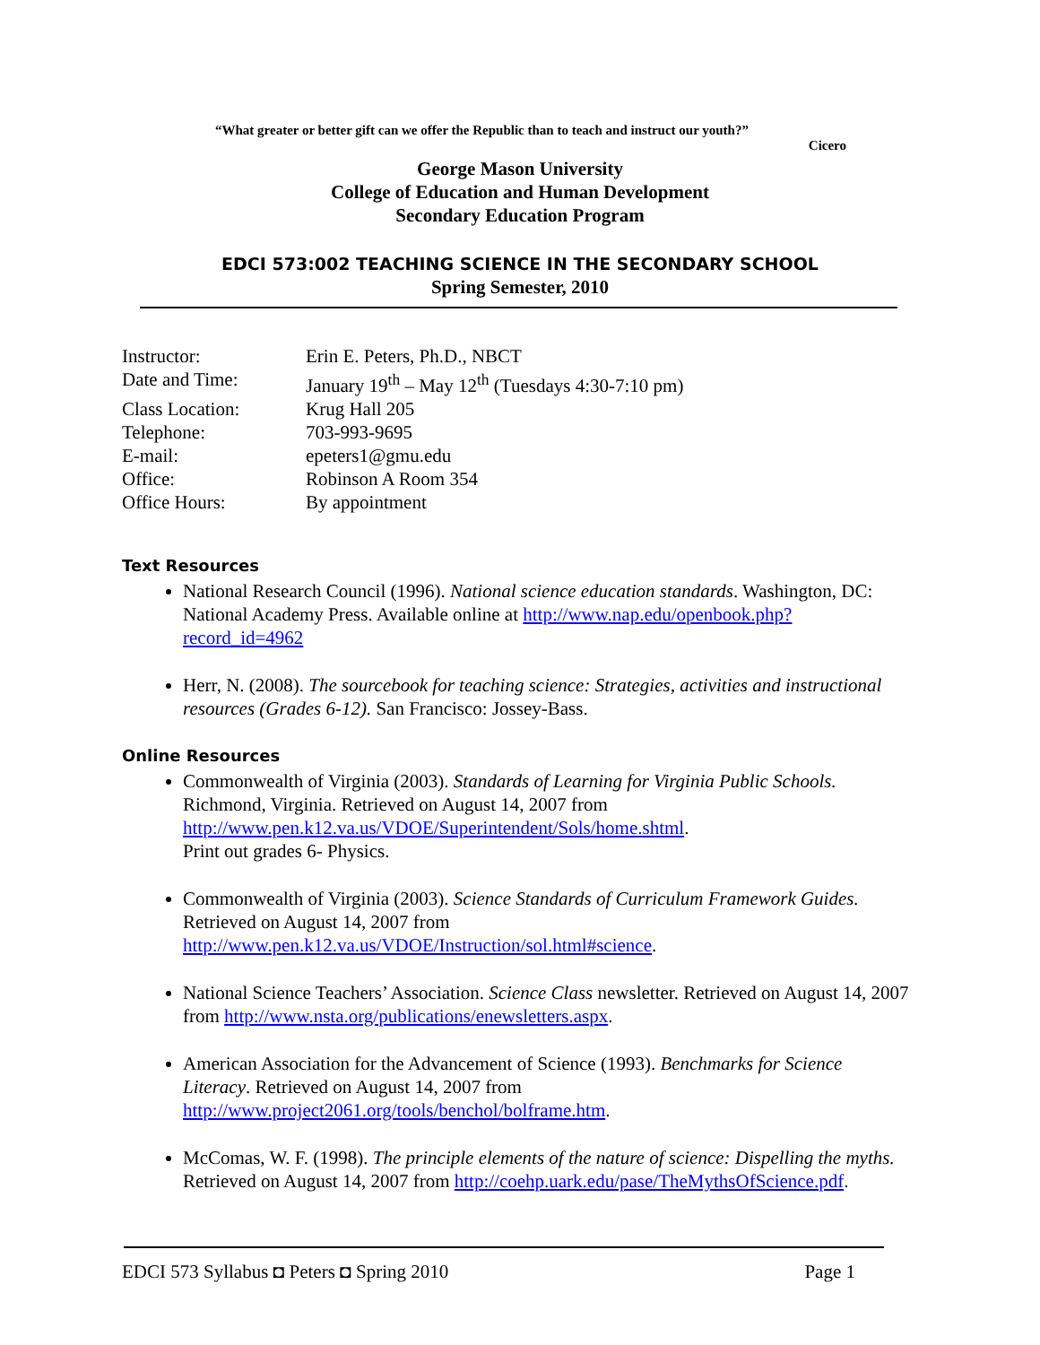“What greater or better gift can we offer the Republic than to teach and instruct our youth?”
Cicero
George Mason University
College of Education and Human Development
Secondary Education Program
EDCI 573:002 TEACHING SCIENCE IN THE SECONDARY SCHOOL
Spring Semester, 2010
| Instructor: | Erin E. Peters, Ph.D., NBCT |
| Date and Time: | January 19<sup>th</sup> – May 12<sup>th</sup> (Tuesdays 4:30-7:10 pm) |
| Class Location: | Krug Hall 205 |
| Telephone: | 703-993-9695 |
| E-mail: | epeters1@gmu.edu |
| Office: | Robinson A Room 354 |
| Office Hours: | By appointment |
Text Resources
National Research Council (1996). National science education standards. Washington, DC: National Academy Press. Available online at http://www.nap.edu/openbook.php?record_id=4962
Herr, N. (2008). The sourcebook for teaching science: Strategies, activities and instructional resources (Grades 6-12). San Francisco: Jossey-Bass.
Online Resources
Commonwealth of Virginia (2003). Standards of Learning for Virginia Public Schools. Richmond, Virginia. Retrieved on August 14, 2007 from http://www.pen.k12.va.us/VDOE/Superintendent/Sols/home.shtml.
Print out grades 6- Physics.
Commonwealth of Virginia (2003). Science Standards of Curriculum Framework Guides. Retrieved on August 14, 2007 from http://www.pen.k12.va.us/VDOE/Instruction/sol.html#science.
National Science Teachers’ Association. Science Class newsletter. Retrieved on August 14, 2007 from http://www.nsta.org/publications/enewsletters.aspx.
American Association for the Advancement of Science (1993). Benchmarks for Science Literacy. Retrieved on August 14, 2007 from http://www.project2061.org/tools/benchol/bolframe.htm.
McComas, W. F. (1998). The principle elements of the nature of science: Dispelling the myths. Retrieved on August 14, 2007 from http://coehp.uark.edu/pase/TheMythsOfScience.pdf.
EDCI 573 Syllabus ◘ Peters ◘ Spring 2010 Page 1